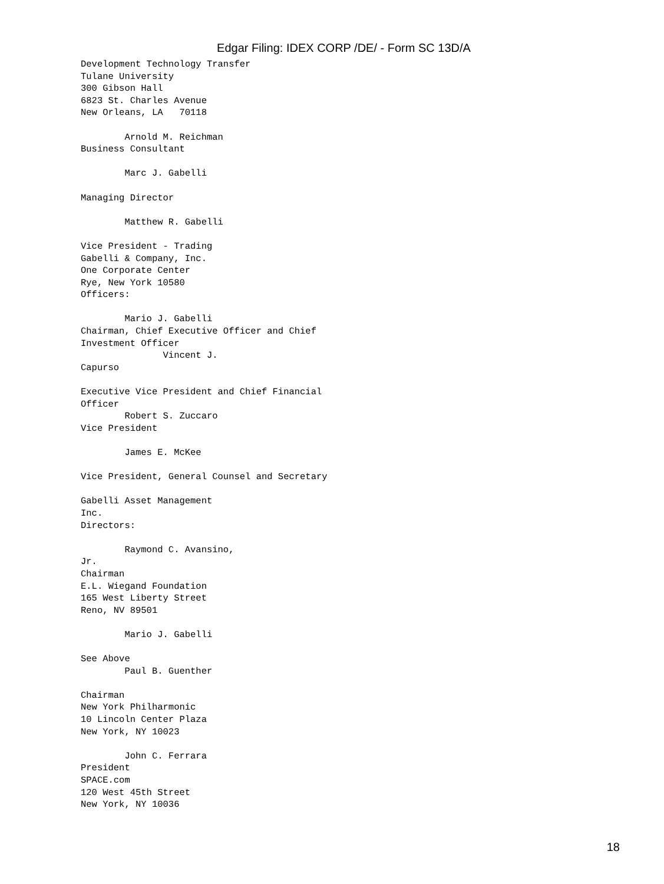Edgar Filing: IDEX CORP /DE/ - Form SC 13D/A
Development Technology Transfer
Tulane University
300 Gibson Hall
6823 St. Charles Avenue
New Orleans, LA   70118

        Arnold M. Reichman
Business Consultant

        Marc J. Gabelli

Managing Director

        Matthew R. Gabelli

Vice President - Trading
Gabelli & Company, Inc.
One Corporate Center
Rye, New York 10580
Officers:

        Mario J. Gabelli
Chairman, Chief Executive Officer and Chief
Investment Officer
               Vincent J.
Capurso

Executive Vice President and Chief Financial
Officer
        Robert S. Zuccaro
Vice President

        James E. McKee

Vice President, General Counsel and Secretary

Gabelli Asset Management
Inc.
Directors:

        Raymond C. Avansino,
Jr.
Chairman
E.L. Wiegand Foundation
165 West Liberty Street
Reno, NV 89501

        Mario J. Gabelli

See Above
        Paul B. Guenther

Chairman
New York Philharmonic
10 Lincoln Center Plaza
New York, NY 10023

        John C. Ferrara
President
SPACE.com
120 West 45th Street
New York, NY 10036
18